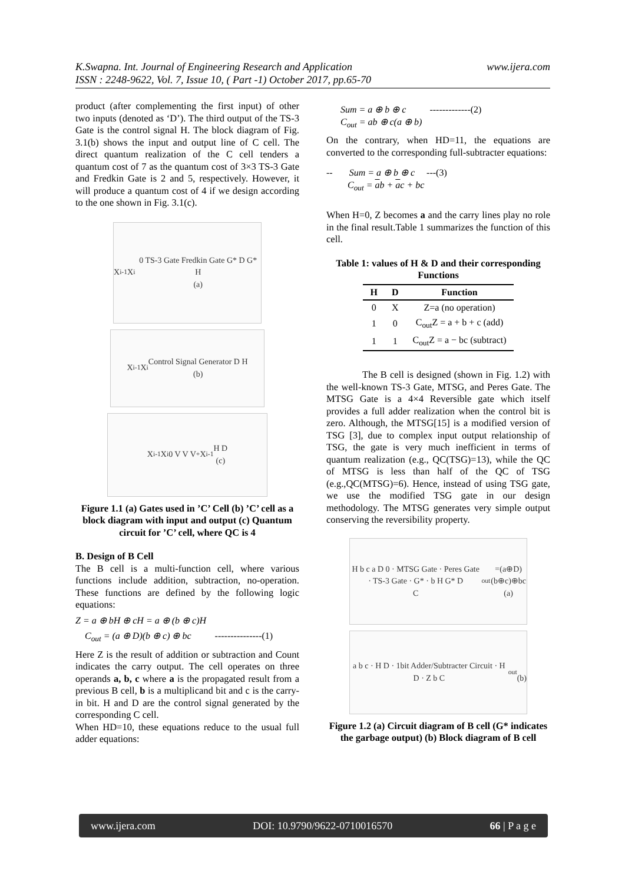www.ijera.com K.Swapna. Int. Journal of Engineering Research and Application
ISSN : 2248-9622, Vol. 7, Issue 10, ( Part -1) October 2017, pp.65-70
product (after complementing the first input) of other two inputs (denoted as ‘D’). The third output of the TS-3 Gate is the control signal H. The block diagram of Fig. 3.1(b) shows the input and output line of C cell. The direct quantum realization of the C cell tenders a quantum cost of 7 as the quantum cost of 3×3 TS-3 Gate and Fredkin Gate is 2 and 5, respectively. However, it will produce a quantum cost of 4 if we design according to the one shown in Fig. 3.1(c).
X<sub>i-1</sub> X<sub>i</sub> 0 TS-3 Gate Fredkin Gate G* D G* H
(a)
X<sub>i-1</sub> X<sub>i</sub> Control Signal Generator D H
(b)
X<sub>i-1</sub> X<sub>i</sub> 0 V V V<sup>+</sup> X<sub>i-1</sub> H D
(c)
Figure 1.1 (a) Gates used in ’C’ Cell (b) ’C’ cell as a block diagram with input and output (c) Quantum circuit for ’C’ cell, where QC is 4
B. Design of B Cell
The B cell is a multi-function cell, where various functions include addition, subtraction, no-operation. These functions are defined by the following logic equations:
Z = a ⊕ bH ⊕ cH = a ⊕ (b ⊕ c)H
C<sub>out</sub> = (a ⊕ D)(b ⊕ c) ⊕ bc ---------------(1)
Here Z is the result of addition or subtraction and Count indicates the carry output. The cell operates on three operands a, b, c where a is the propagated result from a previous B cell, b is a multiplicand bit and c is the carry-in bit. H and D are the control signal generated by the corresponding C cell.
When HD=10, these equations reduce to the usual full adder equations:
Sum = a ⊕ b ⊕ c -------------(2)
C<sub>out</sub> = ab ⊕ c(a ⊕ b)
On the contrary, when HD=11, the equations are converted to the corresponding full-subtracter equations:
-- Sum = a ⊕ b ⊕ c ---(3)
C<sub>out</sub> = ab + ac + bc
When H=0, Z becomes a and the carry lines play no role in the final result.Table 1 summarizes the function of this cell.
Table 1: values of H & D and their corresponding Functions
| H | D | Function |
| --- | --- | --- |
| 0 | X | Z=a (no operation) |
| 1 | 0 | C<sub>out</sub>Z = a + b + c (add) |
| 1 | 1 | C<sub>out</sub>Z = a − bc (subtract) |
The B cell is designed (shown in Fig. 1.2) with the well-known TS-3 Gate, MTSG, and Peres Gate. The MTSG Gate is a 4×4 Reversible gate which itself provides a full adder realization when the control bit is zero. Although, the MTSG[15] is a modified version of TSG [3], due to complex input output relationship of TSG, the gate is very much inefficient in terms of quantum realization (e.g., QC(TSG)=13), while the QC of MTSG is less than half of the QC of TSG (e.g.,QC(MTSG)=6). Hence, instead of using TSG gate, we use the modified TSG gate in our design methodology. The MTSG generates very simple output conserving the reversibility property.
H b c a D 0 · MTSG Gate · Peres Gate · TS-3 Gate · G* · b H G* D
C<sub>out</sub>=(a⊕D)(b⊕c)⊕bc
(a)
a b c · H D · 1bit Adder/Subtracter Circuit · H D · Z b C<sub>out</sub>
(b)
Figure 1.2 (a) Circuit diagram of B cell (G* indicates the garbage output) (b) Block diagram of B cell
www.ijera.com DOI: 10.9790/9622-0710016570 66 | P a g e